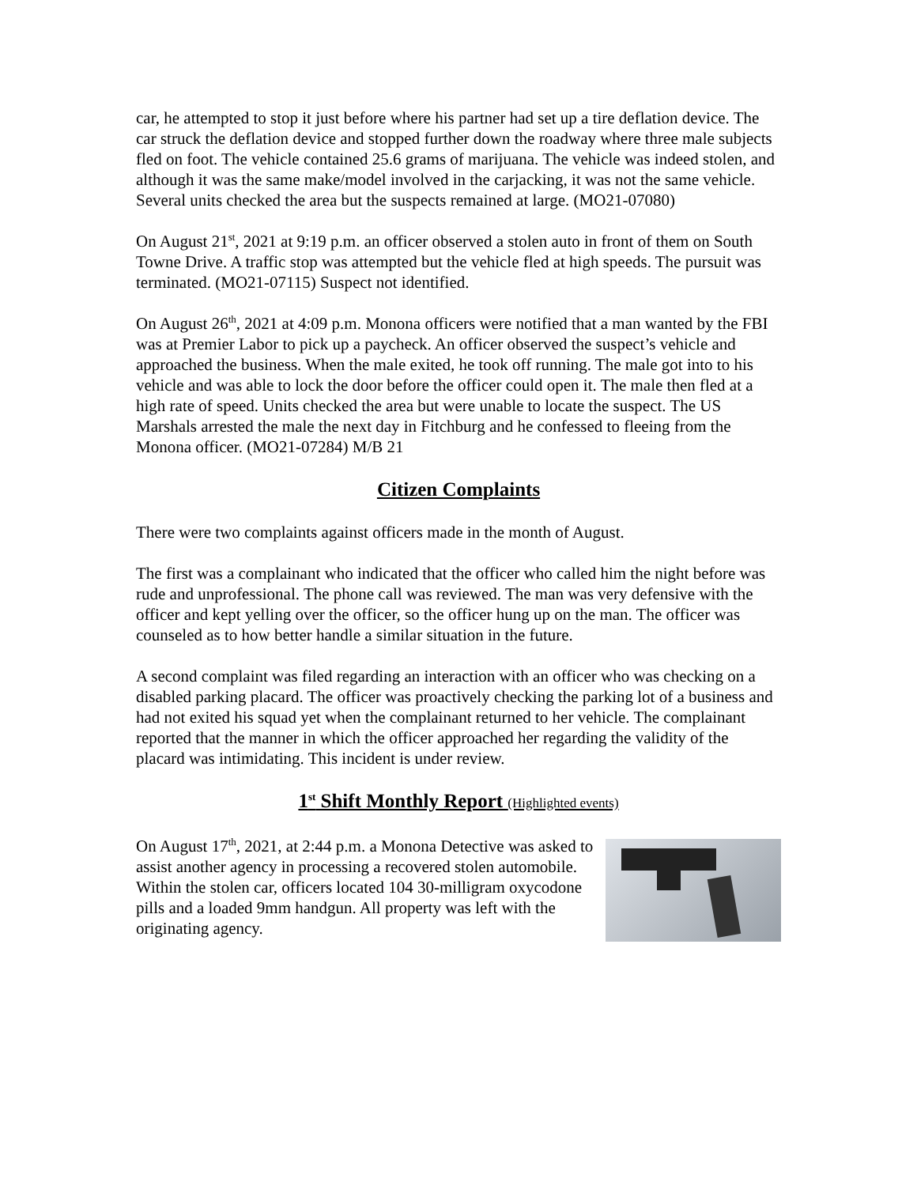car, he attempted to stop it just before where his partner had set up a tire deflation device. The car struck the deflation device and stopped further down the roadway where three male subjects fled on foot. The vehicle contained 25.6 grams of marijuana. The vehicle was indeed stolen, and although it was the same make/model involved in the carjacking, it was not the same vehicle. Several units checked the area but the suspects remained at large. (MO21-07080)
On August 21<sup>st</sup>, 2021 at 9:19 p.m. an officer observed a stolen auto in front of them on South Towne Drive. A traffic stop was attempted but the vehicle fled at high speeds. The pursuit was terminated. (MO21-07115) Suspect not identified.
On August 26<sup>th</sup>, 2021 at 4:09 p.m. Monona officers were notified that a man wanted by the FBI was at Premier Labor to pick up a paycheck. An officer observed the suspect’s vehicle and approached the business. When the male exited, he took off running. The male got into to his vehicle and was able to lock the door before the officer could open it. The male then fled at a high rate of speed. Units checked the area but were unable to locate the suspect. The US Marshals arrested the male the next day in Fitchburg and he confessed to fleeing from the Monona officer. (MO21-07284) M/B 21
Citizen Complaints
There were two complaints against officers made in the month of August.
The first was a complainant who indicated that the officer who called him the night before was rude and unprofessional. The phone call was reviewed. The man was very defensive with the officer and kept yelling over the officer, so the officer hung up on the man. The officer was counseled as to how better handle a similar situation in the future.
A second complaint was filed regarding an interaction with an officer who was checking on a disabled parking placard. The officer was proactively checking the parking lot of a business and had not exited his squad yet when the complainant returned to her vehicle. The complainant reported that the manner in which the officer approached her regarding the validity of the placard was intimidating. This incident is under review.
1<sup>st</sup> Shift Monthly Report (Highlighted events)
On August 17<sup>th</sup>, 2021, at 2:44 p.m. a Monona Detective was asked to assist another agency in processing a recovered stolen automobile. Within the stolen car, officers located 104 30-milligram oxycodone pills and a loaded 9mm handgun. All property was left with the originating agency.